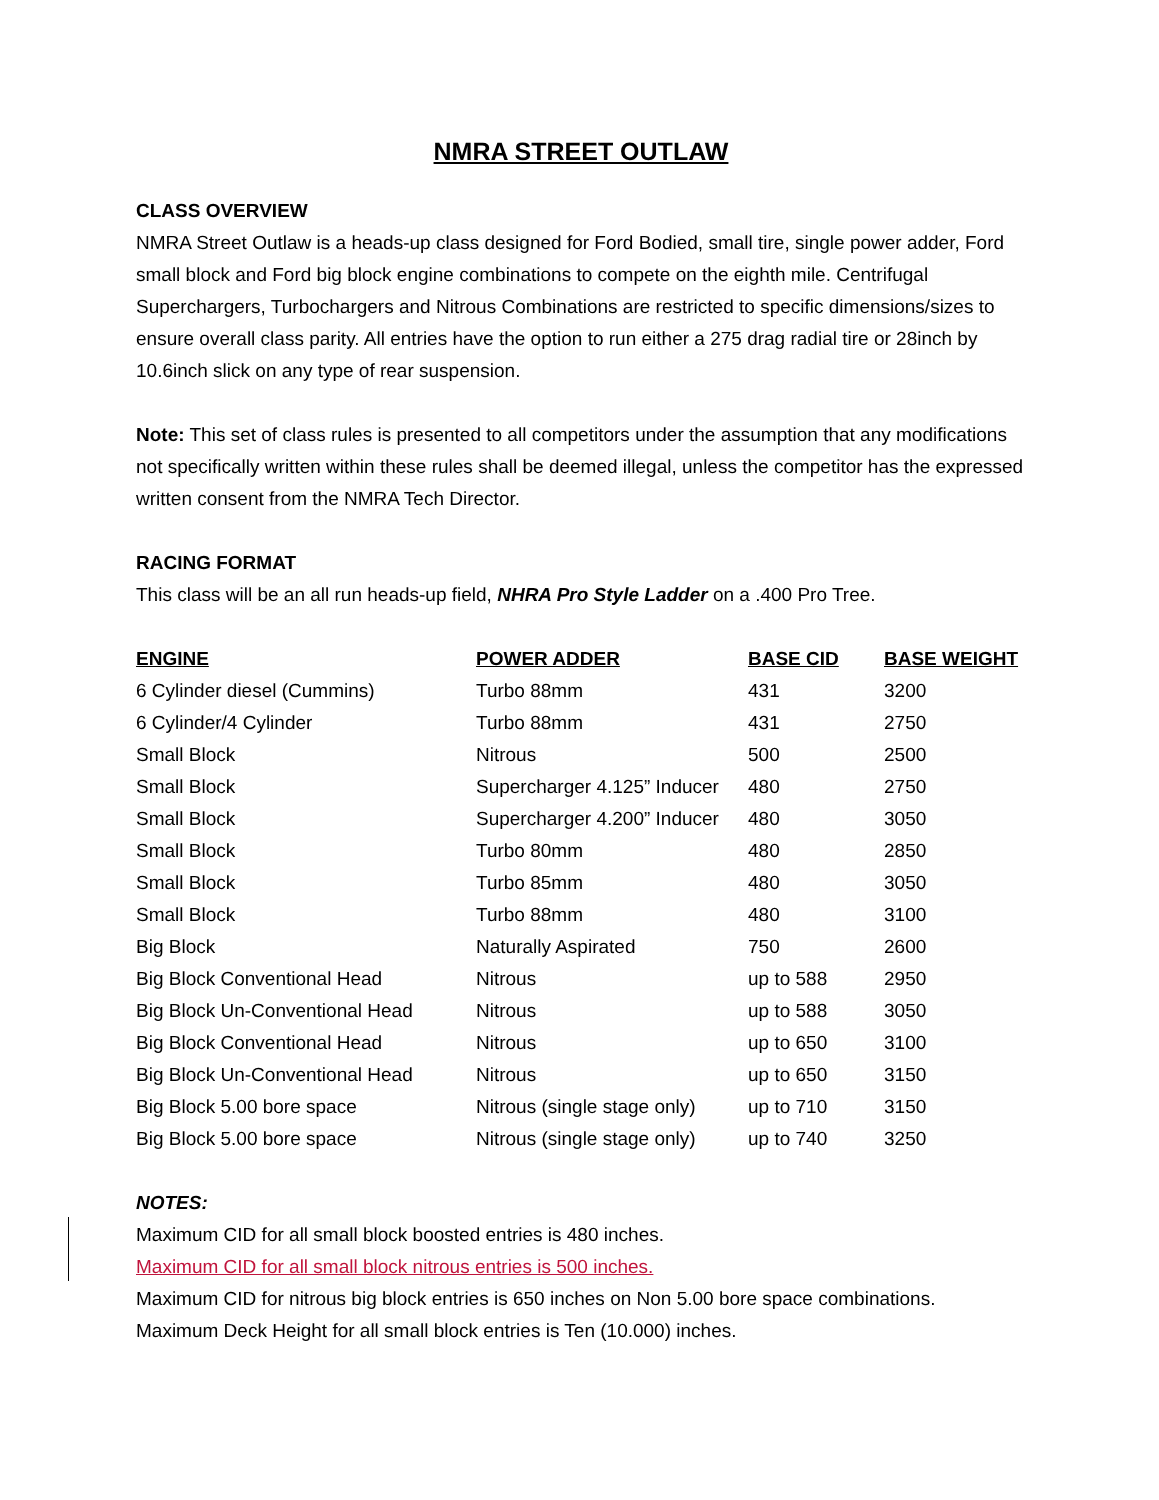NMRA STREET OUTLAW
CLASS OVERVIEW
NMRA Street Outlaw is a heads-up class designed for Ford Bodied, small tire, single power adder, Ford small block and Ford big block engine combinations to compete on the eighth mile. Centrifugal Superchargers, Turbochargers and Nitrous Combinations are restricted to specific dimensions/sizes to ensure overall class parity. All entries have the option to run either a 275 drag radial tire or 28inch by 10.6inch slick on any type of rear suspension.
Note: This set of class rules is presented to all competitors under the assumption that any modifications not specifically written within these rules shall be deemed illegal, unless the competitor has the expressed written consent from the NMRA Tech Director.
RACING FORMAT
This class will be an all run heads-up field, NHRA Pro Style Ladder on a .400 Pro Tree.
| ENGINE | POWER ADDER | BASE CID | BASE WEIGHT |
| --- | --- | --- | --- |
| 6 Cylinder diesel (Cummins) | Turbo 88mm | 431 | 3200 |
| 6 Cylinder/4 Cylinder | Turbo 88mm | 431 | 2750 |
| Small Block | Nitrous | 500 | 2500 |
| Small Block | Supercharger 4.125” Inducer | 480 | 2750 |
| Small Block | Supercharger 4.200” Inducer | 480 | 3050 |
| Small Block | Turbo 80mm | 480 | 2850 |
| Small Block | Turbo 85mm | 480 | 3050 |
| Small Block | Turbo 88mm | 480 | 3100 |
| Big Block | Naturally Aspirated | 750 | 2600 |
| Big Block Conventional Head | Nitrous | up to 588 | 2950 |
| Big Block Un-Conventional Head | Nitrous | up to 588 | 3050 |
| Big Block Conventional Head | Nitrous | up to 650 | 3100 |
| Big Block Un-Conventional Head | Nitrous | up to 650 | 3150 |
| Big Block 5.00 bore space | Nitrous (single stage only) | up to 710 | 3150 |
| Big Block 5.00 bore space | Nitrous (single stage only) | up to 740 | 3250 |
NOTES:
Maximum CID for all small block boosted entries is 480 inches.
Maximum CID for all small block nitrous entries is 500 inches.
Maximum CID for nitrous big block entries is 650 inches on Non 5.00 bore space combinations.
Maximum Deck Height for all small block entries is Ten (10.000) inches.